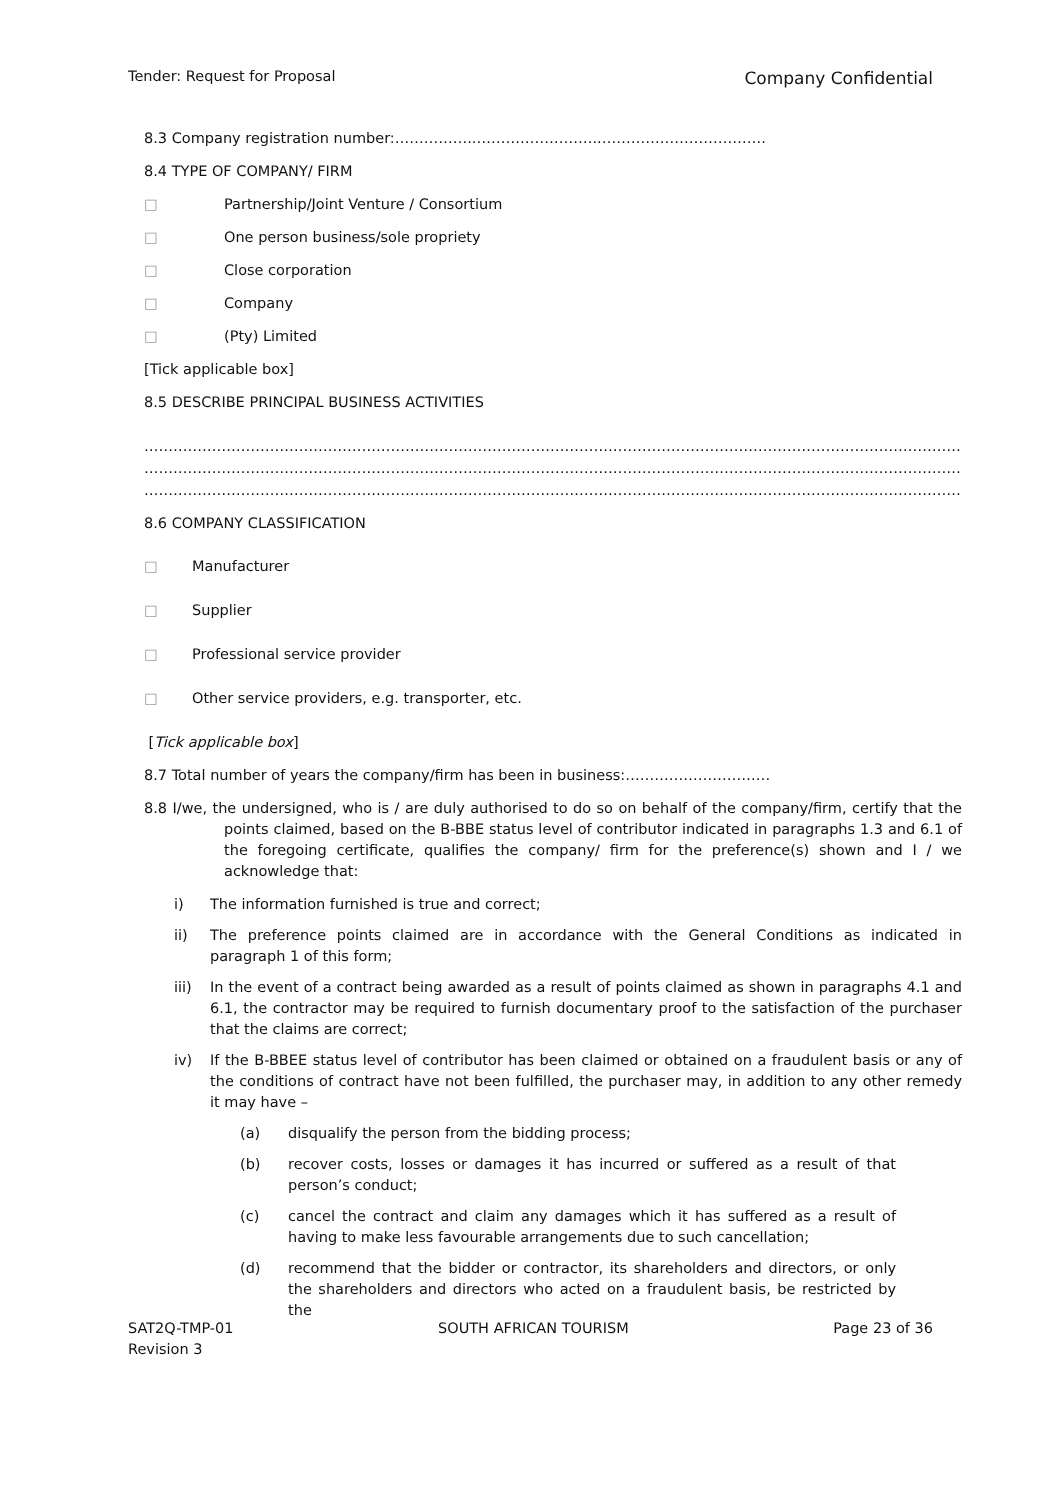Tender: Request for Proposal Company Confidential
8.3 Company registration number:……………..……………………..…………………………….
8.4 TYPE OF COMPANY/ FIRM
□ Partnership/Joint Venture / Consortium
□ One person business/sole propriety
□ Close corporation
□ Company
□ (Pty) Limited
[Tick applicable box]
8.5 DESCRIBE PRINCIPAL BUSINESS ACTIVITIES
……………………………………………………………………………………………………………………………………………………………………………………………
……………………………………………………………………………………………………………………………………………………………………………………………
…………………………………………………………………………………………………………………………………………………………………………………………..
8.6 COMPANY CLASSIFICATION
□ Manufacturer
□ Supplier
□ Professional service provider
□ Other service providers, e.g. transporter, etc.
[Tick applicable box]
8.7 Total number of years the company/firm has been in business:…………………………
8.8 I/we, the undersigned, who is / are duly authorised to do so on behalf of the company/firm, certify that the points claimed, based on the B-BBE status level of contributor indicated in paragraphs 1.3 and 6.1 of the foregoing certificate, qualifies the company/ firm for the preference(s) shown and I / we acknowledge that:
i) The information furnished is true and correct;
ii) The preference points claimed are in accordance with the General Conditions as indicated in paragraph 1 of this form;
iii) In the event of a contract being awarded as a result of points claimed as shown in paragraphs 4.1 and 6.1, the contractor may be required to furnish documentary proof to the satisfaction of the purchaser that the claims are correct;
iv) If the B-BBEE status level of contributor has been claimed or obtained on a fraudulent basis or any of the conditions of contract have not been fulfilled, the purchaser may, in addition to any other remedy it may have –
(a) disqualify the person from the bidding process;
(b) recover costs, losses or damages it has incurred or suffered as a result of that person’s conduct;
(c) cancel the contract and claim any damages which it has suffered as a result of having to make less favourable arrangements due to such cancellation;
(d) recommend that the bidder or contractor, its shareholders and directors, or only the shareholders and directors who acted on a fraudulent basis, be restricted by the
SAT2Q-TMP-01
Revision 3 SOUTH AFRICAN TOURISM Page 23 of 36